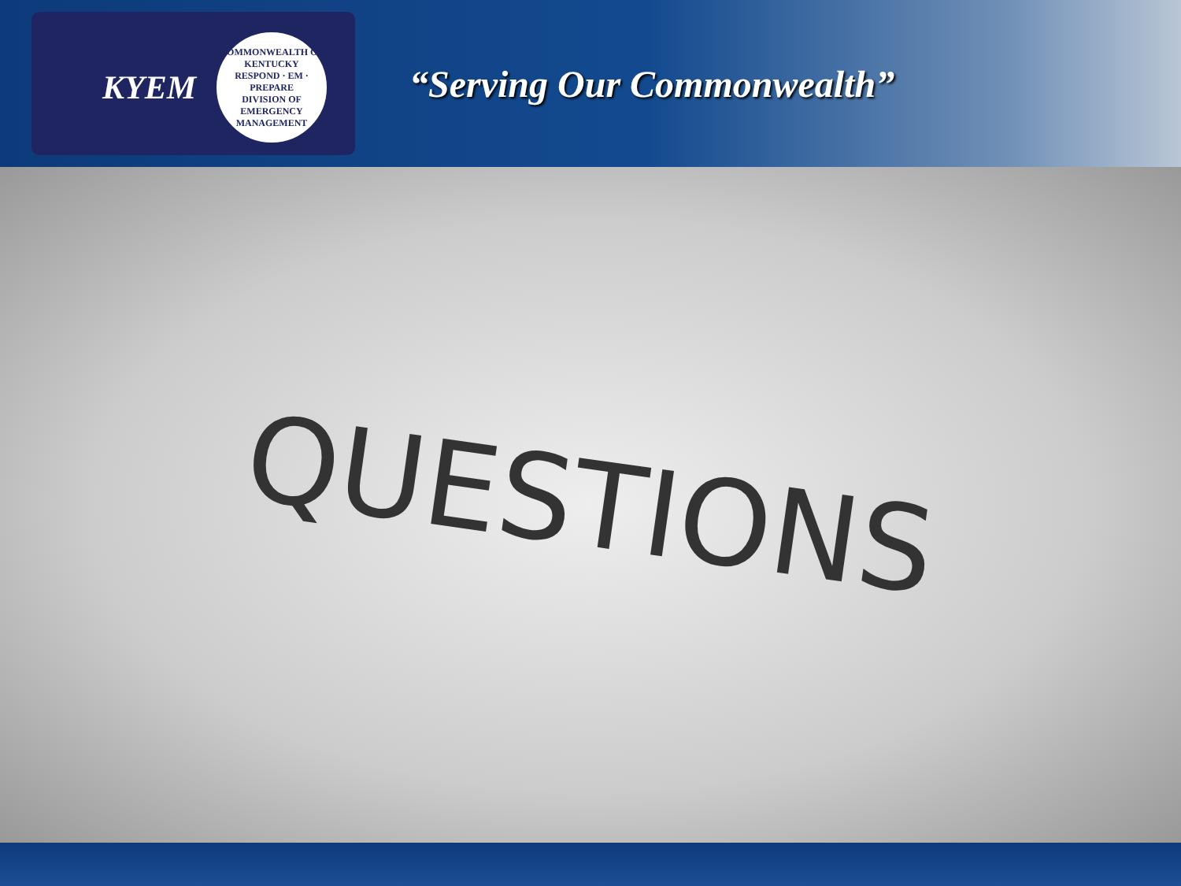KYEM
COMMONWEALTH OF KENTUCKY
RESPOND · EM · PREPARE
DIVISION OF EMERGENCY MANAGEMENT
“Serving Our Commonwealth”
QUESTIONS